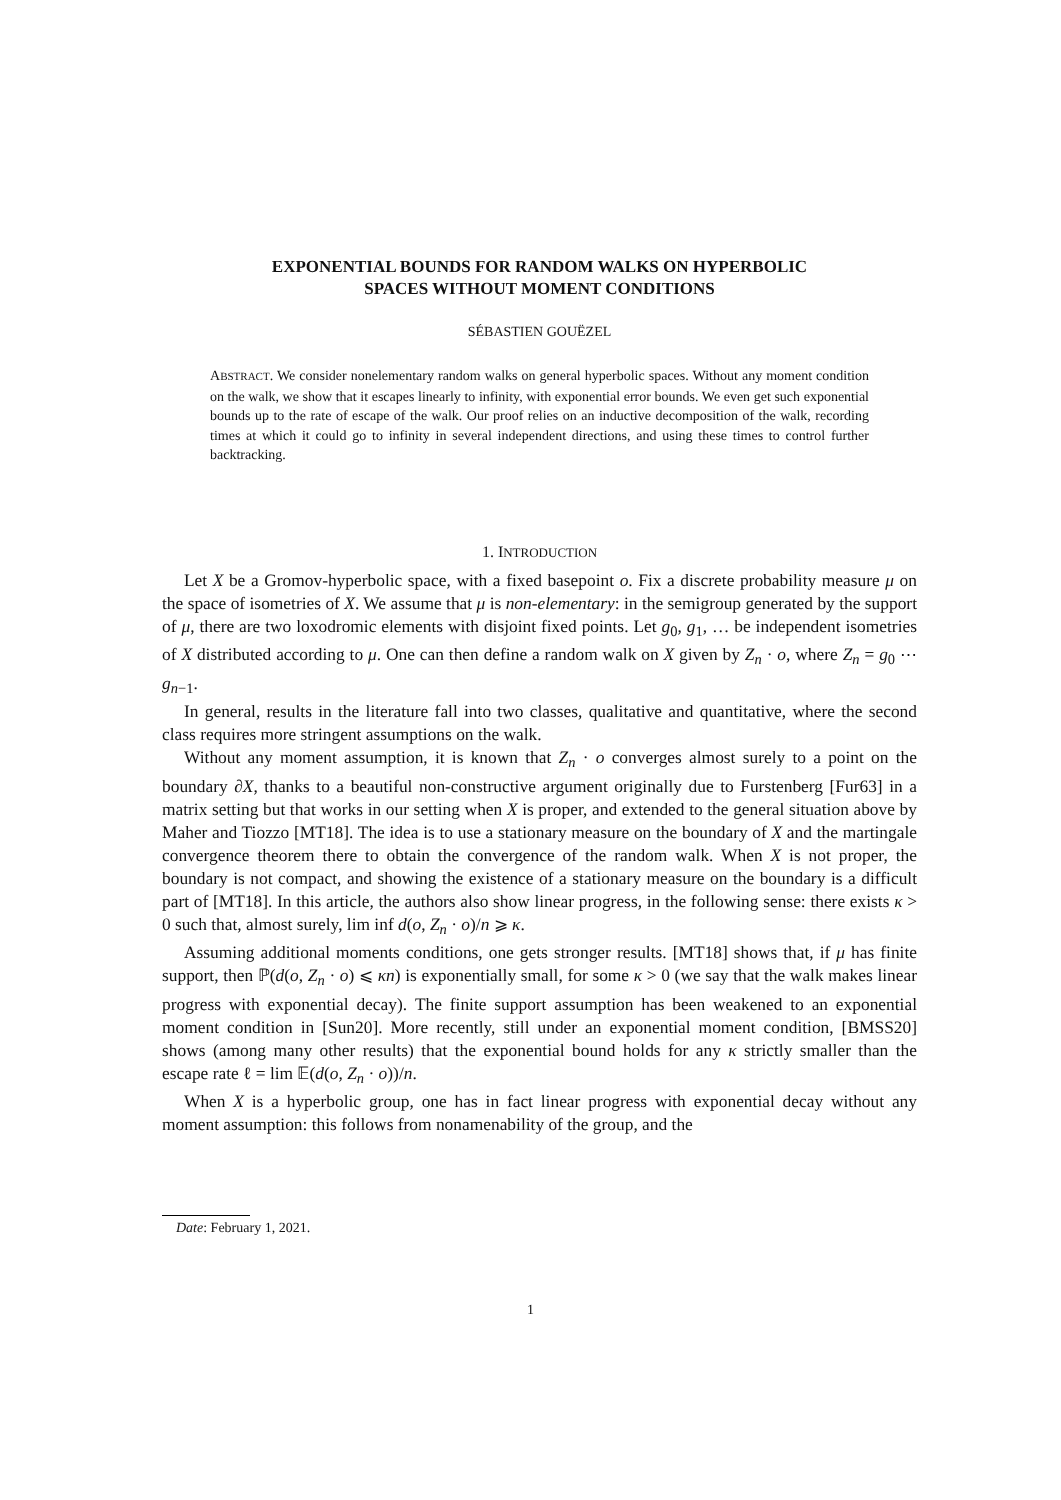EXPONENTIAL BOUNDS FOR RANDOM WALKS ON HYPERBOLIC
SPACES WITHOUT MOMENT CONDITIONS
SÉBASTIEN GOUËZEL
ABSTRACT. We consider nonelementary random walks on general hyperbolic spaces. Without any moment condition on the walk, we show that it escapes linearly to infinity, with exponential error bounds. We even get such exponential bounds up to the rate of escape of the walk. Our proof relies on an inductive decomposition of the walk, recording times at which it could go to infinity in several independent directions, and using these times to control further backtracking.
1. INTRODUCTION
Let X be a Gromov-hyperbolic space, with a fixed basepoint o. Fix a discrete probability measure μ on the space of isometries of X. We assume that μ is non-elementary: in the semigroup generated by the support of μ, there are two loxodromic elements with disjoint fixed points. Let g<sub>0</sub>, g<sub>1</sub>, … be independent isometries of X distributed according to μ. One can then define a random walk on X given by Z<sub>n</sub> · o, where Z<sub>n</sub> = g<sub>0</sub> ⋯ g<sub>n−1</sub>.
In general, results in the literature fall into two classes, qualitative and quantitative, where the second class requires more stringent assumptions on the walk.
Without any moment assumption, it is known that Z<sub>n</sub> · o converges almost surely to a point on the boundary ∂X, thanks to a beautiful non-constructive argument originally due to Furstenberg [Fur63] in a matrix setting but that works in our setting when X is proper, and extended to the general situation above by Maher and Tiozzo [MT18]. The idea is to use a stationary measure on the boundary of X and the martingale convergence theorem there to obtain the convergence of the random walk. When X is not proper, the boundary is not compact, and showing the existence of a stationary measure on the boundary is a difficult part of [MT18]. In this article, the authors also show linear progress, in the following sense: there exists κ > 0 such that, almost surely, lim inf d(o, Z<sub>n</sub> · o)/n ⩾ κ.
Assuming additional moments conditions, one gets stronger results. [MT18] shows that, if μ has finite support, then ℙ(d(o, Z<sub>n</sub> · o) ⩽ κn) is exponentially small, for some κ > 0 (we say that the walk makes linear progress with exponential decay). The finite support assumption has been weakened to an exponential moment condition in [Sun20]. More recently, still under an exponential moment condition, [BMSS20] shows (among many other results) that the exponential bound holds for any κ strictly smaller than the escape rate ℓ = lim 𝔼(d(o, Z<sub>n</sub> · o))/n.
When X is a hyperbolic group, one has in fact linear progress with exponential decay without any moment assumption: this follows from nonamenability of the group, and the
Date: February 1, 2021.
1